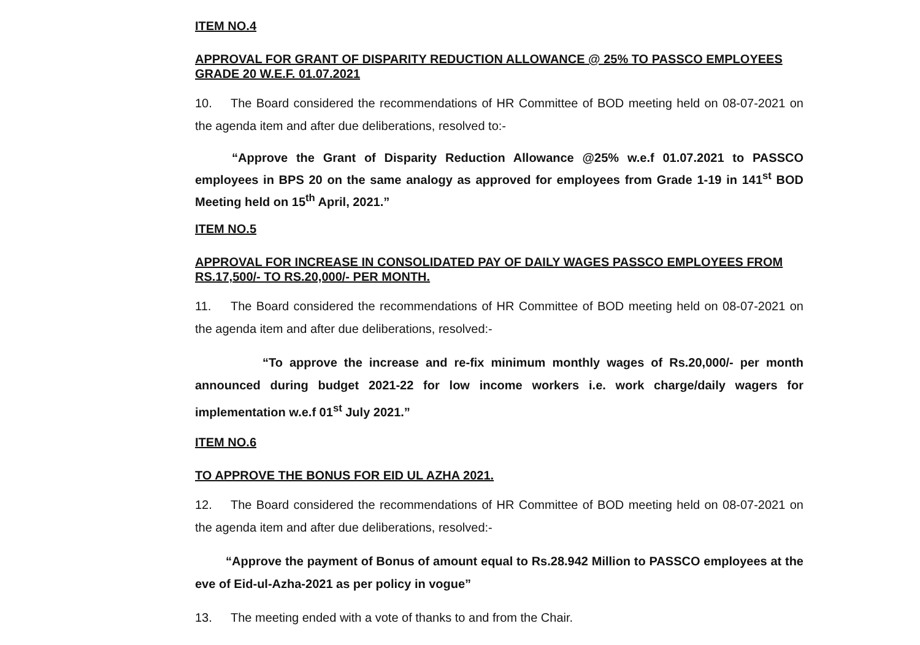ITEM NO.4
APPROVAL FOR GRANT OF DISPARITY REDUCTION ALLOWANCE @ 25% TO PASSCO EMPLOYEES GRADE 20 W.E.F. 01.07.2021
10. The Board considered the recommendations of HR Committee of BOD meeting held on 08-07-2021 on the agenda item and after due deliberations, resolved to:-
“Approve the Grant of Disparity Reduction Allowance @25% w.e.f 01.07.2021 to PASSCO employees in BPS 20 on the same analogy as approved for employees from Grade 1-19 in 141<sup>st</sup> BOD Meeting held on 15<sup>th</sup> April, 2021.”
ITEM NO.5
APPROVAL FOR INCREASE IN CONSOLIDATED PAY OF DAILY WAGES PASSCO EMPLOYEES FROM RS.17,500/- TO RS.20,000/- PER MONTH.
11. The Board considered the recommendations of HR Committee of BOD meeting held on 08-07-2021 on the agenda item and after due deliberations, resolved:-
“To approve the increase and re-fix minimum monthly wages of Rs.20,000/- per month announced during budget 2021-22 for low income workers i.e. work charge/daily wagers for implementation w.e.f 01<sup>st</sup> July 2021.”
ITEM NO.6
TO APPROVE THE BONUS FOR EID UL AZHA 2021.
12. The Board considered the recommendations of HR Committee of BOD meeting held on 08-07-2021 on the agenda item and after due deliberations, resolved:-
“Approve the payment of Bonus of amount equal to Rs.28.942 Million to PASSCO employees at the eve of Eid-ul-Azha-2021 as per policy in vogue”
13. The meeting ended with a vote of thanks to and from the Chair.